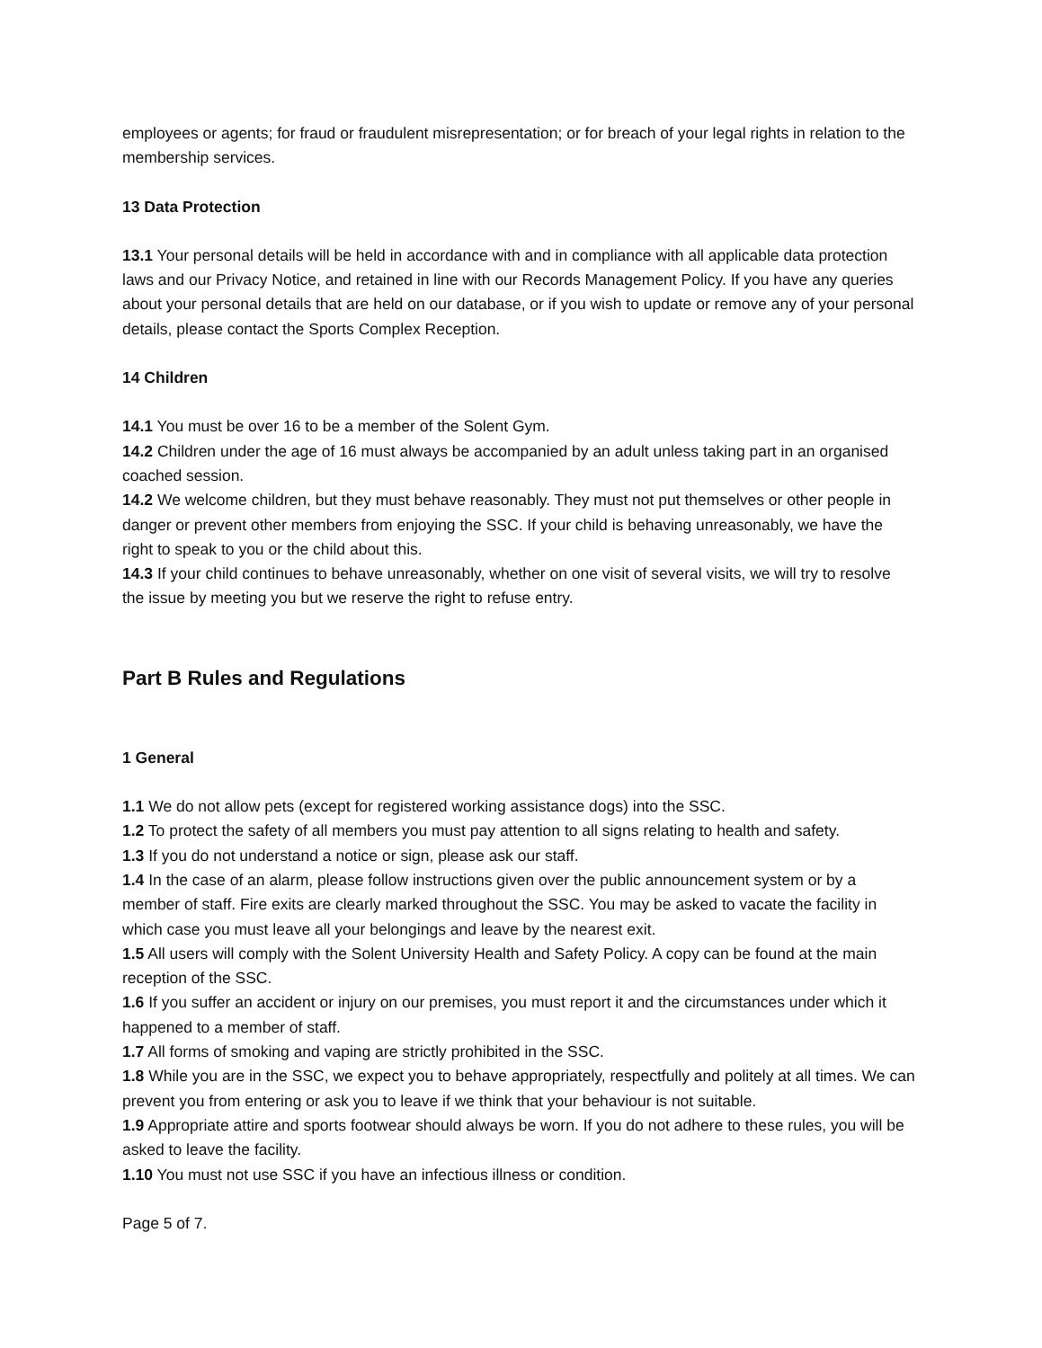employees or agents; for fraud or fraudulent misrepresentation; or for breach of your legal rights in relation to the membership services.
13 Data Protection
13.1 Your personal details will be held in accordance with and in compliance with all applicable data protection laws and our Privacy Notice, and retained in line with our Records Management Policy. If you have any queries about your personal details that are held on our database, or if you wish to update or remove any of your personal details, please contact the Sports Complex Reception.
14 Children
14.1 You must be over 16 to be a member of the Solent Gym.
14.2 Children under the age of 16 must always be accompanied by an adult unless taking part in an organised coached session.
14.2 We welcome children, but they must behave reasonably. They must not put themselves or other people in danger or prevent other members from enjoying the SSC. If your child is behaving unreasonably, we have the right to speak to you or the child about this.
14.3 If your child continues to behave unreasonably, whether on one visit of several visits, we will try to resolve the issue by meeting you but we reserve the right to refuse entry.
Part B Rules and Regulations
1 General
1.1 We do not allow pets (except for registered working assistance dogs) into the SSC.
1.2 To protect the safety of all members you must pay attention to all signs relating to health and safety.
1.3 If you do not understand a notice or sign, please ask our staff.
1.4 In the case of an alarm, please follow instructions given over the public announcement system or by a member of staff. Fire exits are clearly marked throughout the SSC. You may be asked to vacate the facility in which case you must leave all your belongings and leave by the nearest exit.
1.5 All users will comply with the Solent University Health and Safety Policy. A copy can be found at the main reception of the SSC.
1.6 If you suffer an accident or injury on our premises, you must report it and the circumstances under which it happened to a member of staff.
1.7 All forms of smoking and vaping are strictly prohibited in the SSC.
1.8 While you are in the SSC, we expect you to behave appropriately, respectfully and politely at all times. We can prevent you from entering or ask you to leave if we think that your behaviour is not suitable.
1.9 Appropriate attire and sports footwear should always be worn. If you do not adhere to these rules, you will be asked to leave the facility.
1.10 You must not use SSC if you have an infectious illness or condition.
Page 5 of 7.